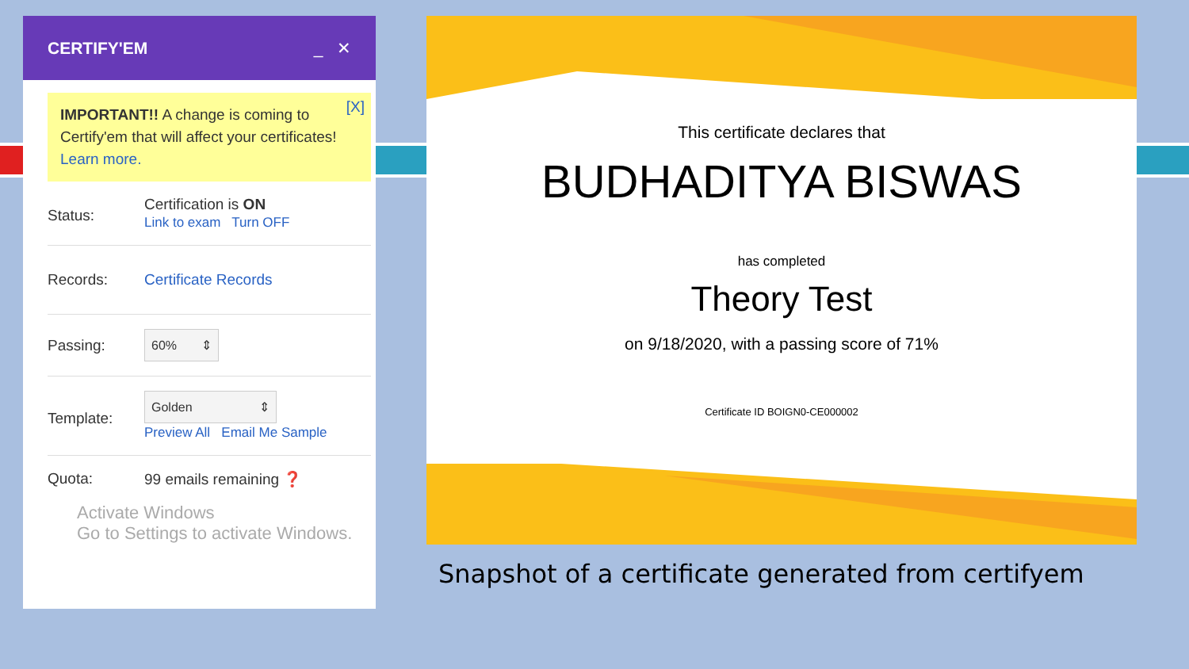CERTIFY'EM _ ✕
IMPORTANT!! A change is coming to Certify'em that will affect your certificates! Learn more. [X]
Status:
Certification is ON
Link to exam Turn OFF
Records: Certificate Records
Passing:
60% ⇕
Template:
Golden ⇕
Preview All Email Me Sample
Quota: 99 emails remaining ❓
Activate Windows
Go to Settings to activate Windows.
This certificate declares that
BUDHADITYA BISWAS
has completed
Theory Test
on 9/18/2020, with a passing score of 71%
Certificate ID BOIGN0-CE000002
Snapshot of a certificate generated from certifyem